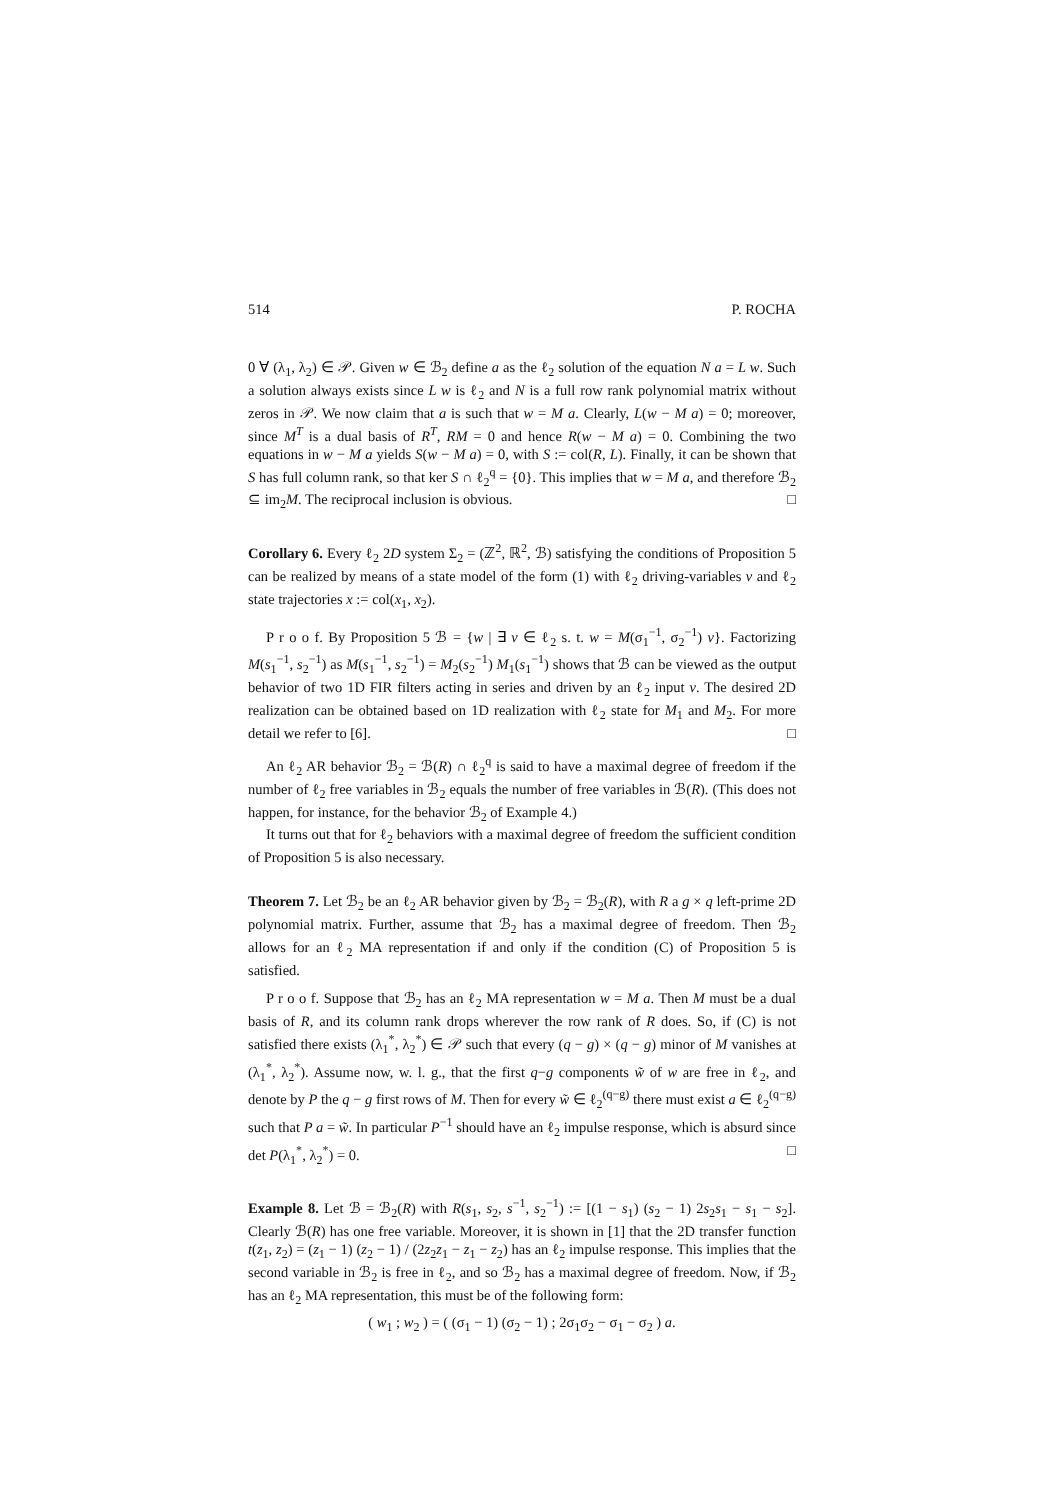514 P. ROCHA
0 ∀ (λ<sub>1</sub>, λ<sub>2</sub>) ∈ 𝒫. Given w ∈ ℬ<sub>2</sub> define a as the ℓ<sub>2</sub> solution of the equation N a = L w. Such a solution always exists since L w is ℓ<sub>2</sub> and N is a full row rank polynomial matrix without zeros in 𝒫. We now claim that a is such that w = M a. Clearly, L(w − M a) = 0; moreover, since M<sup>T</sup> is a dual basis of R<sup>T</sup>, RM = 0 and hence R(w − M a) = 0. Combining the two equations in w − M a yields S(w − M a) = 0, with S := col(R, L). Finally, it can be shown that S has full column rank, so that ker S ∩ ℓ<sub>2</sub><sup>q</sup> = {0}. This implies that w = M a, and therefore ℬ<sub>2</sub> ⊆ im<sub>2</sub>M. The reciprocal inclusion is obvious. □
Corollary 6. Every ℓ<sub>2</sub> 2D system Σ<sub>2</sub> = (ℤ<sup>2</sup>, ℝ<sup>2</sup>, ℬ) satisfying the conditions of Proposition 5 can be realized by means of a state model of the form (1) with ℓ<sub>2</sub> driving-variables v and ℓ<sub>2</sub> state trajectories x := col(x<sub>1</sub>, x<sub>2</sub>).
P r o o f. By Proposition 5 ℬ = {w | ∃ v ∈ ℓ<sub>2</sub> s. t. w = M(σ<sub>1</sub><sup>−1</sup>, σ<sub>2</sub><sup>−1</sup>) v}. Factorizing M(s<sub>1</sub><sup>−1</sup>, s<sub>2</sub><sup>−1</sup>) as M(s<sub>1</sub><sup>−1</sup>, s<sub>2</sub><sup>−1</sup>) = M<sub>2</sub>(s<sub>2</sub><sup>−1</sup>) M<sub>1</sub>(s<sub>1</sub><sup>−1</sup>) shows that ℬ can be viewed as the output behavior of two 1D FIR filters acting in series and driven by an ℓ<sub>2</sub> input v. The desired 2D realization can be obtained based on 1D realization with ℓ<sub>2</sub> state for M<sub>1</sub> and M<sub>2</sub>. For more detail we refer to [6]. □
An ℓ<sub>2</sub> AR behavior ℬ<sub>2</sub> = ℬ(R) ∩ ℓ<sub>2</sub><sup>q</sup> is said to have a maximal degree of freedom if the number of ℓ<sub>2</sub> free variables in ℬ<sub>2</sub> equals the number of free variables in ℬ(R). (This does not happen, for instance, for the behavior ℬ<sub>2</sub> of Example 4.)
It turns out that for ℓ<sub>2</sub> behaviors with a maximal degree of freedom the sufficient condition of Proposition 5 is also necessary.
Theorem 7. Let ℬ<sub>2</sub> be an ℓ<sub>2</sub> AR behavior given by ℬ<sub>2</sub> = ℬ<sub>2</sub>(R), with R a g × q left-prime 2D polynomial matrix. Further, assume that ℬ<sub>2</sub> has a maximal degree of freedom. Then ℬ<sub>2</sub> allows for an ℓ<sub>2</sub> MA representation if and only if the condition (C) of Proposition 5 is satisfied.
P r o o f. Suppose that ℬ<sub>2</sub> has an ℓ<sub>2</sub> MA representation w = M a. Then M must be a dual basis of R, and its column rank drops wherever the row rank of R does. So, if (C) is not satisfied there exists (λ<sub>1</sub><sup>*</sup>, λ<sub>2</sub><sup>*</sup>) ∈ 𝒫 such that every (q − g) × (q − g) minor of M vanishes at (λ<sub>1</sub><sup>*</sup>, λ<sub>2</sub><sup>*</sup>). Assume now, w. l. g., that the first q−g components w̃ of w are free in ℓ<sub>2</sub>, and denote by P the q − g first rows of M. Then for every w̃ ∈ ℓ<sub>2</sub><sup>(q−g)</sup> there must exist a ∈ ℓ<sub>2</sub><sup>(q−g)</sup> such that P a = w̃. In particular P<sup>−1</sup> should have an ℓ<sub>2</sub> impulse response, which is absurd since det P(λ<sub>1</sub><sup>*</sup>, λ<sub>2</sub><sup>*</sup>) = 0. □
Example 8. Let ℬ = ℬ<sub>2</sub>(R) with R(s<sub>1</sub>, s<sub>2</sub>, s<sup>−1</sup>, s<sub>2</sub><sup>−1</sup>) := [(1 − s<sub>1</sub>) (s<sub>2</sub> − 1) 2s<sub>2</sub>s<sub>1</sub> − s<sub>1</sub> − s<sub>2</sub>]. Clearly ℬ(R) has one free variable. Moreover, it is shown in [1] that the 2D transfer function t(z<sub>1</sub>, z<sub>2</sub>) = (z<sub>1</sub> − 1) (z<sub>2</sub> − 1) / (2z<sub>2</sub>z<sub>1</sub> − z<sub>1</sub> − z<sub>2</sub>) has an ℓ<sub>2</sub> impulse response. This implies that the second variable in ℬ<sub>2</sub> is free in ℓ<sub>2</sub>, and so ℬ<sub>2</sub> has a maximal degree of freedom. Now, if ℬ<sub>2</sub> has an ℓ<sub>2</sub> MA representation, this must be of the following form:
( w<sub>1</sub> ; w<sub>2</sub> ) = ( (σ<sub>1</sub> − 1) (σ<sub>2</sub> − 1) ; 2σ<sub>1</sub>σ<sub>2</sub> − σ<sub>1</sub> − σ<sub>2</sub> ) a.